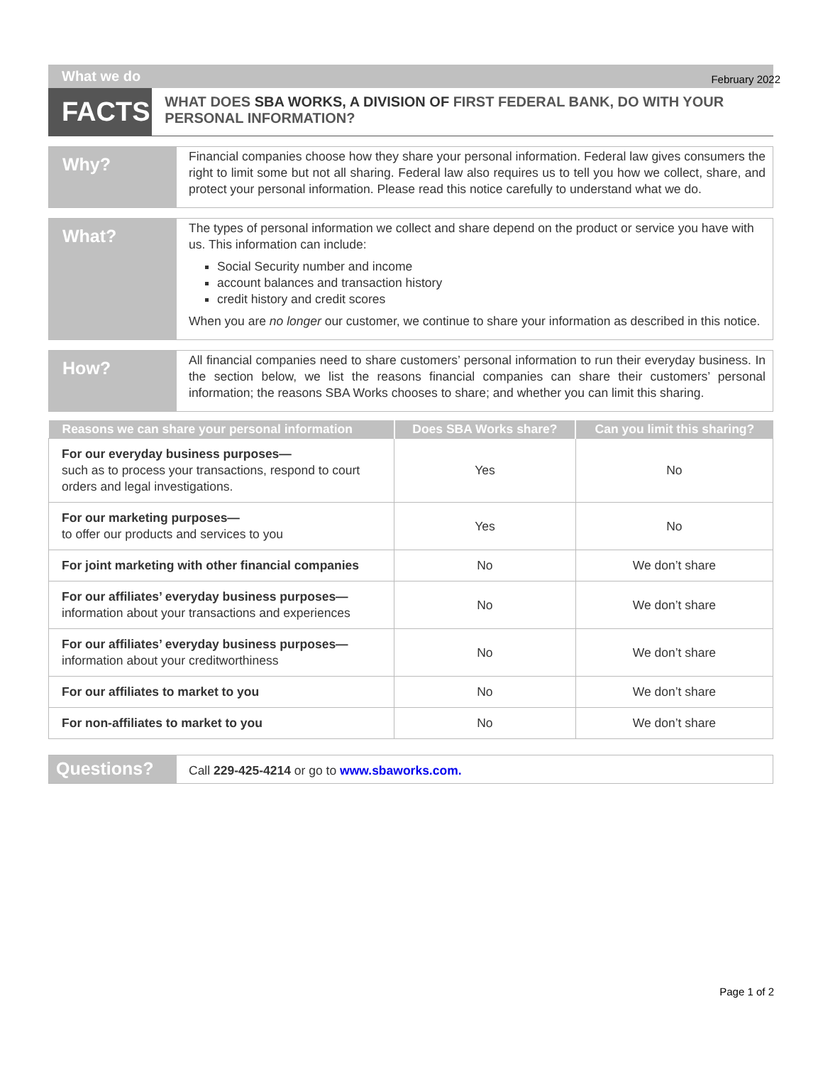What we do February 2022
FACTS
WHAT DOES SBA WORKS, A DIVISION OF FIRST FEDERAL BANK, DO WITH YOUR PERSONAL INFORMATION?
Why?
Financial companies choose how they share your personal information. Federal law gives consumers the right to limit some but not all sharing. Federal law also requires us to tell you how we collect, share, and protect your personal information. Please read this notice carefully to understand what we do.
What?
The types of personal information we collect and share depend on the product or service you have with us. This information can include:
Social Security number and income
account balances and transaction history
credit history and credit scores
When you are no longer our customer, we continue to share your information as described in this notice.
How?
All financial companies need to share customers’ personal information to run their everyday business. In the section below, we list the reasons financial companies can share their customers’ personal information; the reasons SBA Works chooses to share; and whether you can limit this sharing.
| Reasons we can share your personal information | Does SBA Works share? | Can you limit this sharing? |
| --- | --- | --- |
| For our everyday business purposes— such as to process your transactions, respond to court orders and legal investigations. | Yes | No |
| For our marketing purposes— to offer our products and services to you | Yes | No |
| For joint marketing with other financial companies | No | We don’t share |
| For our affiliates’ everyday business purposes— information about your transactions and experiences | No | We don’t share |
| For our affiliates’ everyday business purposes— information about your creditworthiness | No | We don’t share |
| For our affiliates to market to you | No | We don’t share |
| For non-affiliates to market to you | No | We don’t share |
Questions?
Call 229-425-4214 or go to www.sbaworks.com.
Page 1 of 2